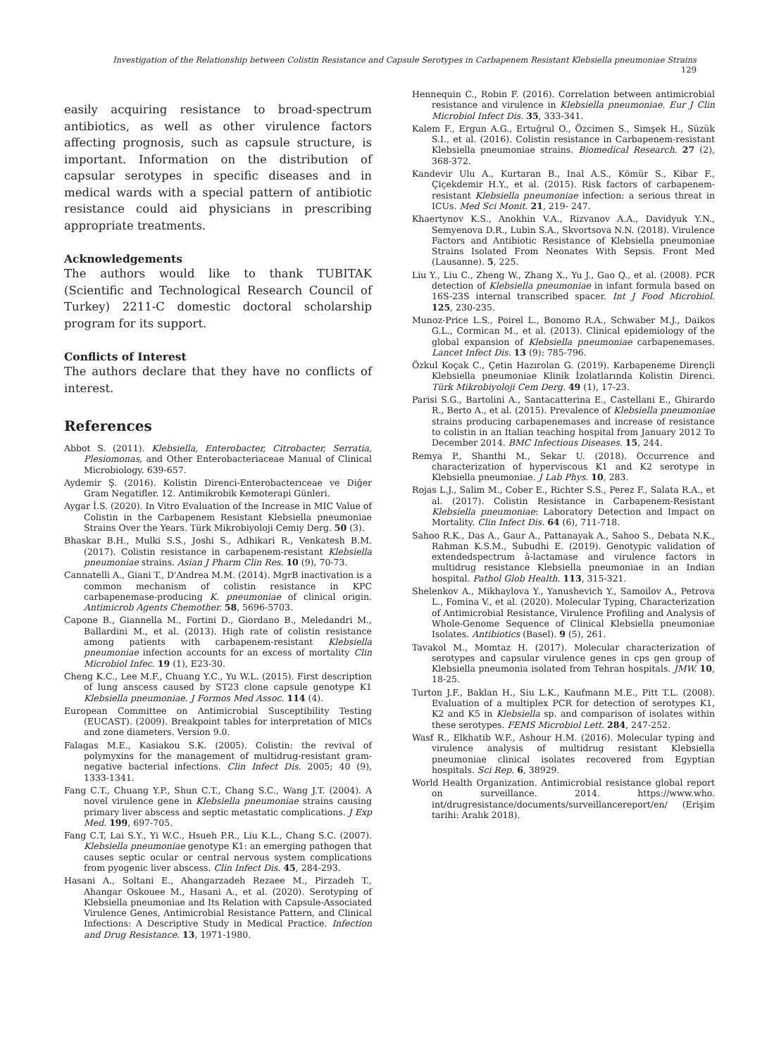Investigation of the Relationship between Colistin Resistance and Capsule Serotypes in Carbapenem Resistant Klebsiella pneumoniae Strains 129
easily acquiring resistance to broad-spectrum antibiotics, as well as other virulence factors affecting prognosis, such as capsule structure, is important. Information on the distribution of capsular serotypes in specific diseases and in medical wards with a special pattern of antibiotic resistance could aid physicians in prescribing appropriate treatments.
Acknowledgements
The authors would like to thank TUBITAK (Scientific and Technological Research Council of Turkey) 2211-C domestic doctoral scholarship program for its support.
Conflicts of Interest
The authors declare that they have no conflicts of interest.
References
Abbot S. (2011). Klebsiella, Enterobacter, Citrobacter, Serratia, Plesiomonas, and Other Enterobacteriaceae Manual of Clinical Microbiology. 639-657.
Aydemir Ş. (2016). Kolistin Direnci-Enterobacterıceae ve Diğer Gram Negatifler. 12. Antimikrobik Kemoterapi Günleri.
Aygar İ.S. (2020). In Vitro Evaluation of the Increase in MIC Value of Colistin in the Carbapenem Resistant Klebsiella pneumoniae Strains Over the Years. Türk Mikrobiyoloji Cemiy Derg. 50 (3).
Bhaskar B.H., Mulki S.S., Joshi S., Adhikari R., Venkatesh B.M. (2017). Colistin resistance in carbapenem-resistant Klebsiella pneumoniae strains. Asian J Pharm Clin Res. 10 (9), 70-73.
Cannatelli A., Giani T., D'Andrea M.M. (2014). MgrB inactivation is a common mechanism of colistin resistance in KPC carbapenemase-producing K. pneumoniae of clinical origin. Antimicrob Agents Chemother. 58, 5696-5703.
Capone B., Giannella M., Fortini D., Giordano B., Meledandri M., Ballardini M., et al. (2013). High rate of colistin resistance among patients with carbapenem-resistant Klebsiella pneumoniae infection accounts for an excess of mortality Clin Microbiol Infec. 19 (1), E23-30.
Cheng K.C., Lee M.F., Chuang Y.C., Yu W.L. (2015). First description of lung anscess caused by ST23 clone capsule genotype K1 Klebsiella pneumoniae. J Formos Med Assoc. 114 (4).
European Committee on Antimicrobial Susceptibility Testing (EUCAST). (2009). Breakpoint tables for interpretation of MICs and zone diameters. Version 9.0.
Falagas M.E., Kasiakou S.K. (2005). Colistin: the revival of polymyxins for the management of multidrug-resistant gram-negative bacterial infections. Clin Infect Dis. 2005; 40 (9), 1333-1341.
Fang C.T., Chuang Y.P., Shun C.T., Chang S.C., Wang J.T. (2004). A novel virulence gene in Klebsiella pneumoniae strains causing primary liver abscess and septic metastatic complications. J Exp Med. 199, 697-705.
Fang C.T, Lai S.Y., Yi W.C., Hsueh P.R., Liu K.L., Chang S.C. (2007). Klebsiella pneumoniae genotype K1: an emerging pathogen that causes septic ocular or central nervous system complications from pyogenic liver abscess. Clin Infect Dis. 45, 284-293.
Hasani A., Soltani E., Ahangarzadeh Rezaee M., Pirzadeh T., Ahangar Oskouee M., Hasani A., et al. (2020). Serotyping of Klebsiella pneumoniae and Its Relation with Capsule-Associated Virulence Genes, Antimicrobial Resistance Pattern, and Clinical Infections: A Descriptive Study in Medical Practice. Infection and Drug Resistance. 13, 1971-1980.
Hennequin C., Robin F. (2016). Correlation between antimicrobial resistance and virulence in Klebsiella pneumoniae. Eur J Clin Microbiol Infect Dis. 35, 333-341.
Kalem F., Ergun A.G., Ertuğrul O., Özcimen S., Simşek H., Süzük S.I., et al. (2016). Colistin resistance in Carbapenem-resistant Klebsiella pneumoniae strains. Biomedical Research. 27 (2), 368-372.
Kandevir Ulu A., Kurtaran B., Inal A.S., Kömür S., Kibar F., Çiçekdemir H.Y., et al. (2015). Risk factors of carbapenem-resistant Klebsiella pneumoniae infection: a serious threat in ICUs. Med Sci Monit. 21, 219- 247.
Khaertynov K.S., Anokhin V.A., Rizvanov A.A., Davidyuk Y.N., Semyenova D.R., Lubin S.A., Skvortsova N.N. (2018). Virulence Factors and Antibiotic Resistance of Klebsiella pneumoniae Strains Isolated From Neonates With Sepsis. Front Med (Lausanne). 5, 225.
Liu Y., Liu C., Zheng W., Zhang X., Yu J., Gao Q., et al. (2008). PCR detection of Klebsiella pneumoniae in infant formula based on 16S-23S internal transcribed spacer. Int J Food Microbiol. 125, 230-235.
Munoz-Price L.S., Poirel L., Bonomo R.A., Schwaber M.J., Daikos G.L., Cormican M., et al. (2013). Clinical epidemiology of the global expansion of Klebsiella pneumoniae carbapenemases. Lancet Infect Dis. 13 (9): 785-796.
Özkul Koçak C., Çetin Hazırolan G. (2019). Karbapeneme Dirençli Klebsiella pneumoniae Klinik İzolatlarında Kolistin Direnci. Türk Mikrobiyoloji Cem Derg. 49 (1), 17-23.
Parisi S.G., Bartolini A., Santacatterina E., Castellani E., Ghirardo R., Berto A., et al. (2015). Prevalence of Klebsiella pneumoniae strains producing carbapenemases and increase of resistance to colistin in an Italian teaching hospital from January 2012 To December 2014. BMC Infectious Diseases. 15, 244.
Remya P., Shanthi M., Sekar U. (2018). Occurrence and characterization of hyperviscous K1 and K2 serotype in Klebsiella pneumoniae. J Lab Phys. 10, 283.
Rojas L.J., Salim M., Cober E., Richter S.S., Perez F., Salata R.A., et al. (2017). Colistin Resistance in Carbapenem-Resistant Klebsiella pneumoniae: Laboratory Detection and Impact on Mortality. Clin Infect Dis. 64 (6), 711-718.
Sahoo R.K., Das A., Gaur A., Pattanayak A., Sahoo S., Debata N.K., Rahman K.S.M., Subudhi E. (2019). Genotypic validation of extendedspectrum â-lactamase and virulence factors in multidrug resistance Klebsiella pneumoniae in an Indian hospital. Pathol Glob Health. 113, 315-321.
Shelenkov A., Mikhaylova Y., Yanushevich Y., Samoilov A., Petrova L., Fomina V., et al. (2020). Molecular Typing, Characterization of Antimicrobial Resistance, Virulence Profiling and Analysis of Whole-Genome Sequence of Clinical Klebsiella pneumoniae Isolates. Antibiotics (Basel). 9 (5), 261.
Tavakol M., Momtaz H. (2017). Molecular characterization of serotypes and capsular virulence genes in cps gen group of Klebsiella pneumonia isolated from Tehran hospitals. JMW. 10, 18-25.
Turton J.F., Baklan H., Siu L.K., Kaufmann M.E., Pitt T.L. (2008). Evaluation of a multiplex PCR for detection of serotypes K1, K2 and K5 in Klebsiella sp. and comparison of isolates within these serotypes. FEMS Microbiol Lett. 284, 247-252.
Wasf R., Elkhatib W.F., Ashour H.M. (2016). Molecular typing and virulence analysis of multidrug resistant Klebsiella pneumoniae clinical isolates recovered from Egyptian hospitals. Sci Rep. 6, 38929.
World Health Organization. Antimicrobial resistance global report on surveillance. 2014. https://www.who. int/drugresistance/documents/surveillancereport/en/ (Erişim tarihi: Aralık 2018).